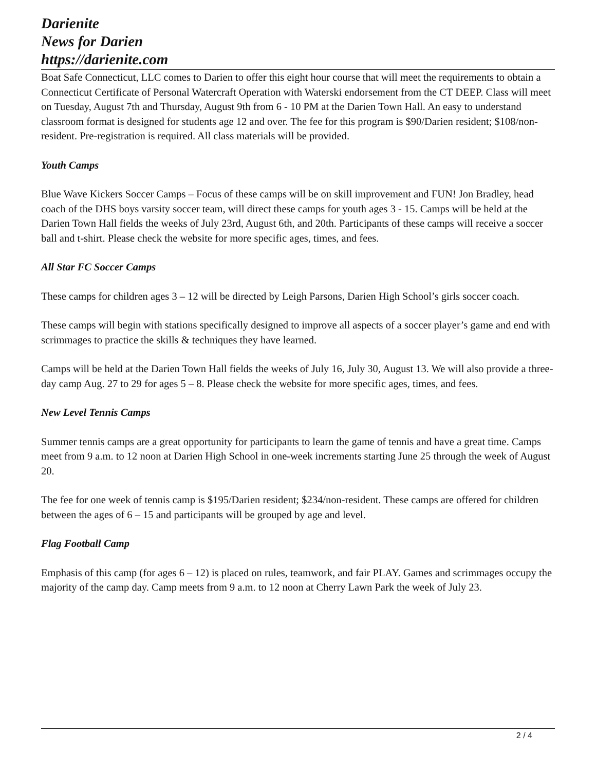Darienite
News for Darien
https://darienite.com
Boat Safe Connecticut, LLC comes to Darien to offer this eight hour course that will meet the requirements to obtain a Connecticut Certificate of Personal Watercraft Operation with Waterski endorsement from the CT DEEP. Class will meet on Tuesday, August 7th and Thursday, August 9th from 6 - 10 PM at the Darien Town Hall. An easy to understand classroom format is designed for students age 12 and over. The fee for this program is $90/Darien resident; $108/non-resident. Pre-registration is required. All class materials will be provided.
Youth Camps
Blue Wave Kickers Soccer Camps – Focus of these camps will be on skill improvement and FUN! Jon Bradley, head coach of the DHS boys varsity soccer team, will direct these camps for youth ages 3 - 15. Camps will be held at the Darien Town Hall fields the weeks of July 23rd, August 6th, and 20th. Participants of these camps will receive a soccer ball and t-shirt. Please check the website for more specific ages, times, and fees.
All Star FC Soccer Camps
These camps for children ages 3 – 12 will be directed by Leigh Parsons, Darien High School’s girls soccer coach.
These camps will begin with stations specifically designed to improve all aspects of a soccer player’s game and end with scrimmages to practice the skills & techniques they have learned.
Camps will be held at the Darien Town Hall fields the weeks of July 16, July 30, August 13. We will also provide a three-day camp Aug. 27 to 29 for ages 5 – 8. Please check the website for more specific ages, times, and fees.
New Level Tennis Camps
Summer tennis camps are a great opportunity for participants to learn the game of tennis and have a great time. Camps meet from 9 a.m. to 12 noon at Darien High School in one-week increments starting June 25 through the week of August 20.
The fee for one week of tennis camp is $195/Darien resident; $234/non-resident. These camps are offered for children between the ages of 6 – 15 and participants will be grouped by age and level.
Flag Football Camp
Emphasis of this camp (for ages 6 – 12) is placed on rules, teamwork, and fair PLAY. Games and scrimmages occupy the majority of the camp day. Camp meets from 9 a.m. to 12 noon at Cherry Lawn Park the week of July 23.
2 / 4